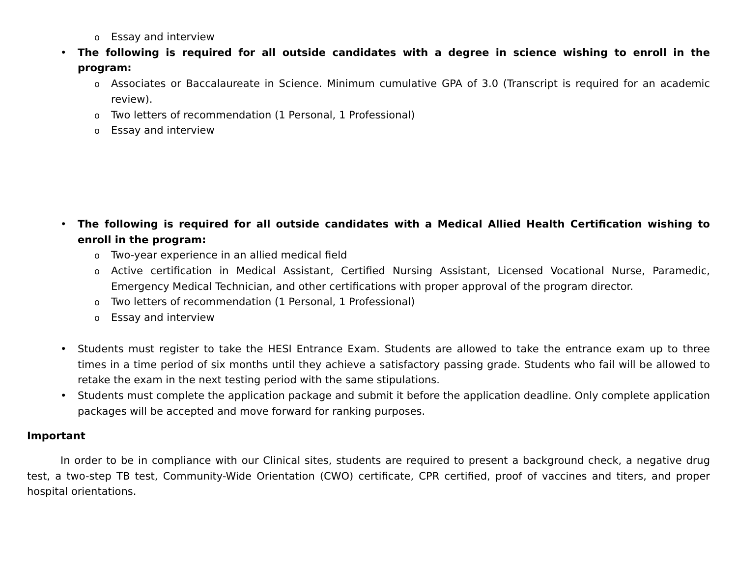o Essay and interview
• The following is required for all outside candidates with a degree in science wishing to enroll in the program:
o Associates or Baccalaureate in Science. Minimum cumulative GPA of 3.0 (Transcript is required for an academic review).
o Two letters of recommendation (1 Personal, 1 Professional)
o Essay and interview
• The following is required for all outside candidates with a Medical Allied Health Certification wishing to enroll in the program:
o Two-year experience in an allied medical field
o Active certification in Medical Assistant, Certified Nursing Assistant, Licensed Vocational Nurse, Paramedic, Emergency Medical Technician, and other certifications with proper approval of the program director.
o Two letters of recommendation (1 Personal, 1 Professional)
o Essay and interview
• Students must register to take the HESI Entrance Exam. Students are allowed to take the entrance exam up to three times in a time period of six months until they achieve a satisfactory passing grade. Students who fail will be allowed to retake the exam in the next testing period with the same stipulations.
• Students must complete the application package and submit it before the application deadline. Only complete application packages will be accepted and move forward for ranking purposes.
Important
In order to be in compliance with our Clinical sites, students are required to present a background check, a negative drug test, a two-step TB test, Community-Wide Orientation (CWO) certificate, CPR certified, proof of vaccines and titers, and proper hospital orientations.